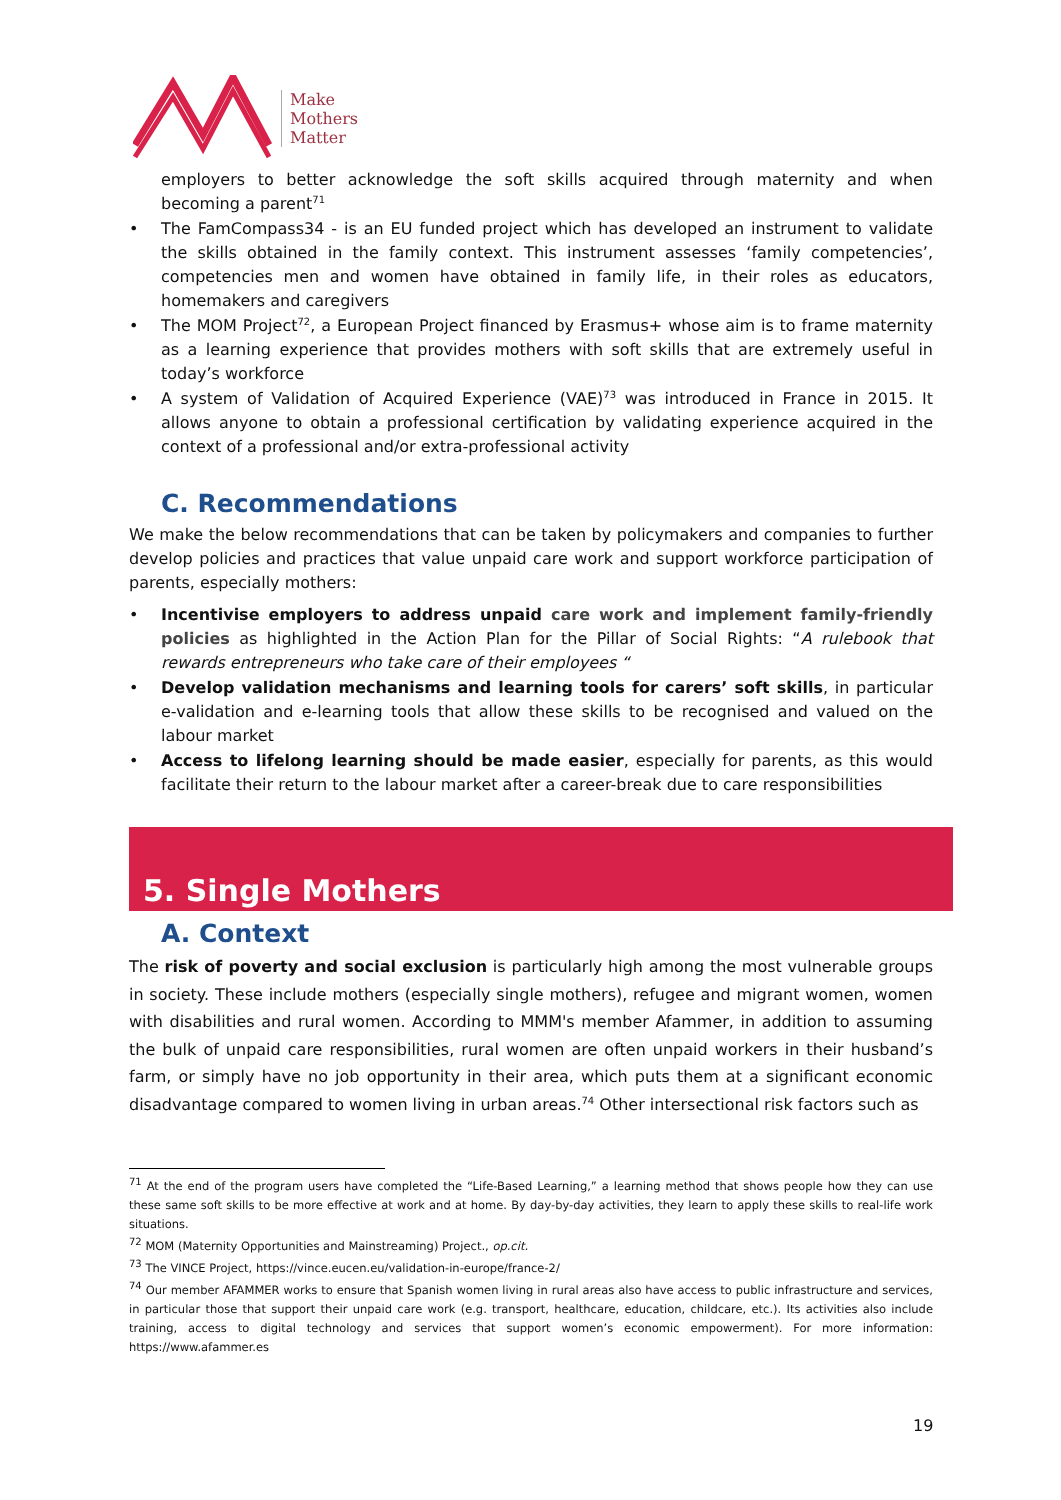Make
Mothers
Matter
employers to better acknowledge the soft skills acquired through maternity and when becoming a parent<sup>71</sup>
• The FamCompass34 - is an EU funded project which has developed an instrument to validate the skills obtained in the family context. This instrument assesses ‘family competencies’, competencies men and women have obtained in family life, in their roles as educators, homemakers and caregivers
• The MOM Project<sup>72</sup>, a European Project financed by Erasmus+ whose aim is to frame maternity as a learning experience that provides mothers with soft skills that are extremely useful in today’s workforce
• A system of Validation of Acquired Experience (VAE)<sup>73</sup> was introduced in France in 2015. It allows anyone to obtain a professional certification by validating experience acquired in the context of a professional and/or extra-professional activity
C. Recommendations
We make the below recommendations that can be taken by policymakers and companies to further develop policies and practices that value unpaid care work and support workforce participation of parents, especially mothers:
• Incentivise employers to address unpaid care work and implement family-friendly policies as highlighted in the Action Plan for the Pillar of Social Rights: “A rulebook that rewards entrepreneurs who take care of their employees “
• Develop validation mechanisms and learning tools for carers’ soft skills, in particular e-validation and e-learning tools that allow these skills to be recognised and valued on the labour market
• Access to lifelong learning should be made easier, especially for parents, as this would facilitate their return to the labour market after a career-break due to care responsibilities
5. Single Mothers
A. Context
The risk of poverty and social exclusion is particularly high among the most vulnerable groups in society. These include mothers (especially single mothers), refugee and migrant women, women with disabilities and rural women. According to MMM's member Afammer, in addition to assuming the bulk of unpaid care responsibilities, rural women are often unpaid workers in their husband’s farm, or simply have no job opportunity in their area, which puts them at a significant economic disadvantage compared to women living in urban areas.<sup>74</sup> Other intersectional risk factors such as
<sup>71</sup> At the end of the program users have completed the “Life-Based Learning,” a learning method that shows people how they can use these same soft skills to be more effective at work and at home. By day-by-day activities, they learn to apply these skills to real-life work situations.
<sup>72</sup> MOM (Maternity Opportunities and Mainstreaming) Project., op.cit.
<sup>73</sup> The VINCE Project, https://vince.eucen.eu/validation-in-europe/france-2/
<sup>74</sup> Our member AFAMMER works to ensure that Spanish women living in rural areas also have access to public infrastructure and services, in particular those that support their unpaid care work (e.g. transport, healthcare, education, childcare, etc.). Its activities also include training, access to digital technology and services that support women’s economic empowerment). For more information: https://www.afammer.es
19